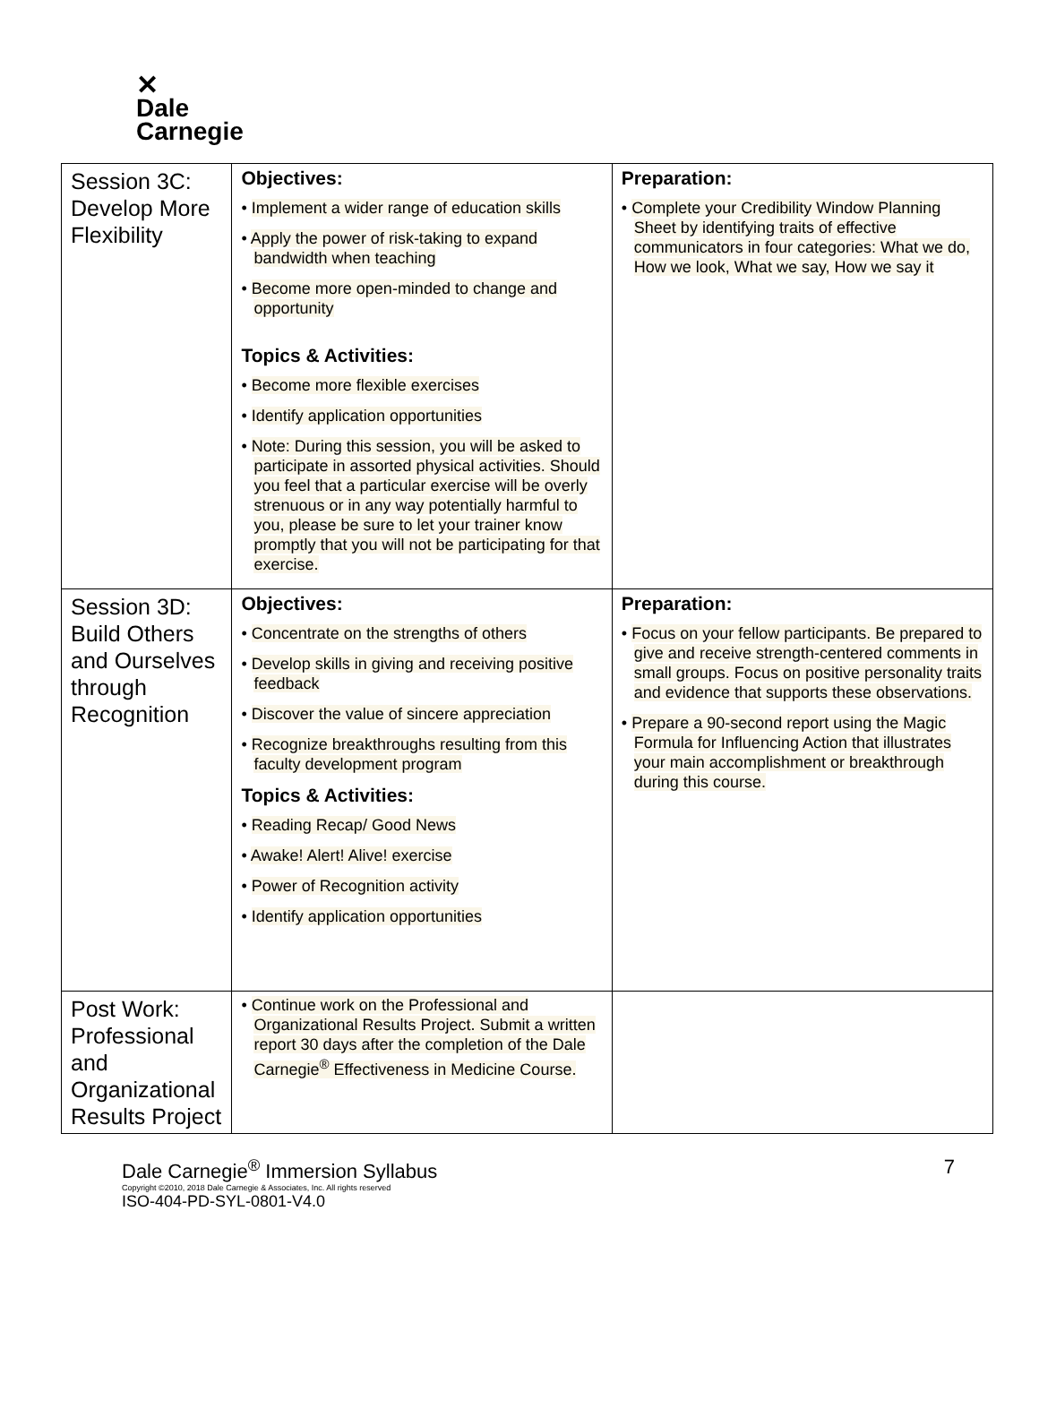✕
Dale
Carnegie
| Session 3C: Develop More Flexibility | Objectives: • Implement a wider range of education skills • Apply the power of risk-taking to expand bandwidth when teaching • Become more open-minded to change and opportunity Topics & Activities: • Become more flexible exercises • Identify application opportunities • Note: During this session, you will be asked to participate in assorted physical activities. Should you feel that a particular exercise will be overly strenuous or in any way potentially harmful to you, please be sure to let your trainer know promptly that you will not be participating for that exercise. | Preparation: • Complete your Credibility Window Planning Sheet by identifying traits of effective communicators in four categories: What we do, How we look, What we say, How we say it |
| Session 3D: Build Others and Ourselves through Recognition | Objectives: • Concentrate on the strengths of others • Develop skills in giving and receiving positive feedback • Discover the value of sincere appreciation • Recognize breakthroughs resulting from this faculty development program Topics & Activities: • Reading Recap/ Good News • Awake! Alert! Alive! exercise • Power of Recognition activity • Identify application opportunities | Preparation: • Focus on your fellow participants. Be prepared to give and receive strength-centered comments in small groups. Focus on positive personality traits and evidence that supports these observations. • Prepare a 90-second report using the Magic Formula for Influencing Action that illustrates your main accomplishment or breakthrough during this course. |
| Post Work: Professional and Organizational Results Project | • Continue work on the Professional and Organizational Results Project. Submit a written report 30 days after the completion of the Dale Carnegie<sup>®</sup> Effectiveness in Medicine Course. | |
Dale Carnegie<sup>®</sup> Immersion Syllabus 7
Copyright ©2010, 2018 Dale Carnegie & Associates, Inc. All rights reserved
ISO-404-PD-SYL-0801-V4.0